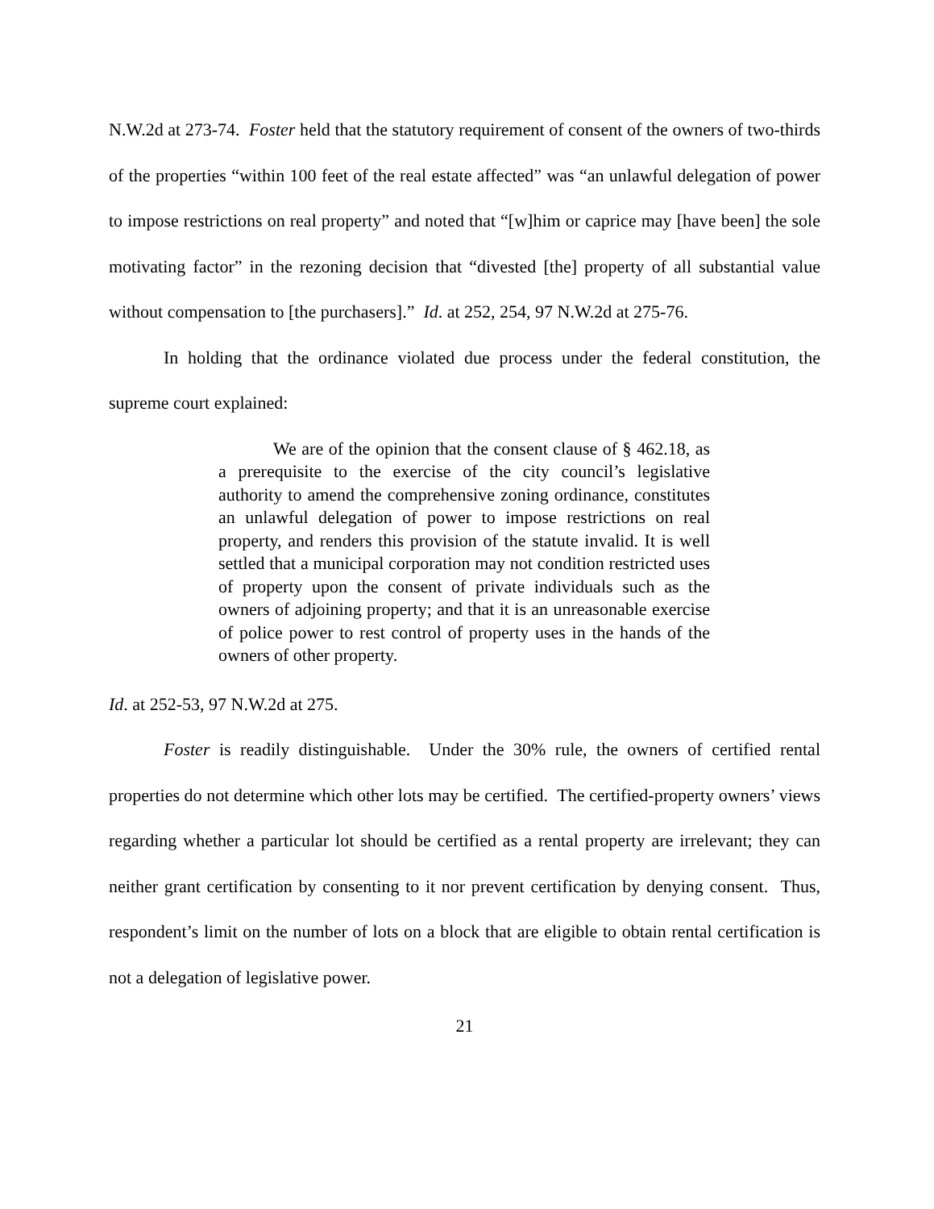N.W.2d at 273-74. Foster held that the statutory requirement of consent of the owners of two-thirds of the properties “within 100 feet of the real estate affected” was “an unlawful delegation of power to impose restrictions on real property” and noted that “[w]him or caprice may [have been] the sole motivating factor” in the rezoning decision that “divested [the] property of all substantial value without compensation to [the purchasers].” Id. at 252, 254, 97 N.W.2d at 275-76.
In holding that the ordinance violated due process under the federal constitution, the supreme court explained:
We are of the opinion that the consent clause of § 462.18, as a prerequisite to the exercise of the city council’s legislative authority to amend the comprehensive zoning ordinance, constitutes an unlawful delegation of power to impose restrictions on real property, and renders this provision of the statute invalid. It is well settled that a municipal corporation may not condition restricted uses of property upon the consent of private individuals such as the owners of adjoining property; and that it is an unreasonable exercise of police power to rest control of property uses in the hands of the owners of other property.
Id. at 252-53, 97 N.W.2d at 275.
Foster is readily distinguishable. Under the 30% rule, the owners of certified rental properties do not determine which other lots may be certified. The certified-property owners’ views regarding whether a particular lot should be certified as a rental property are irrelevant; they can neither grant certification by consenting to it nor prevent certification by denying consent. Thus, respondent’s limit on the number of lots on a block that are eligible to obtain rental certification is not a delegation of legislative power.
21